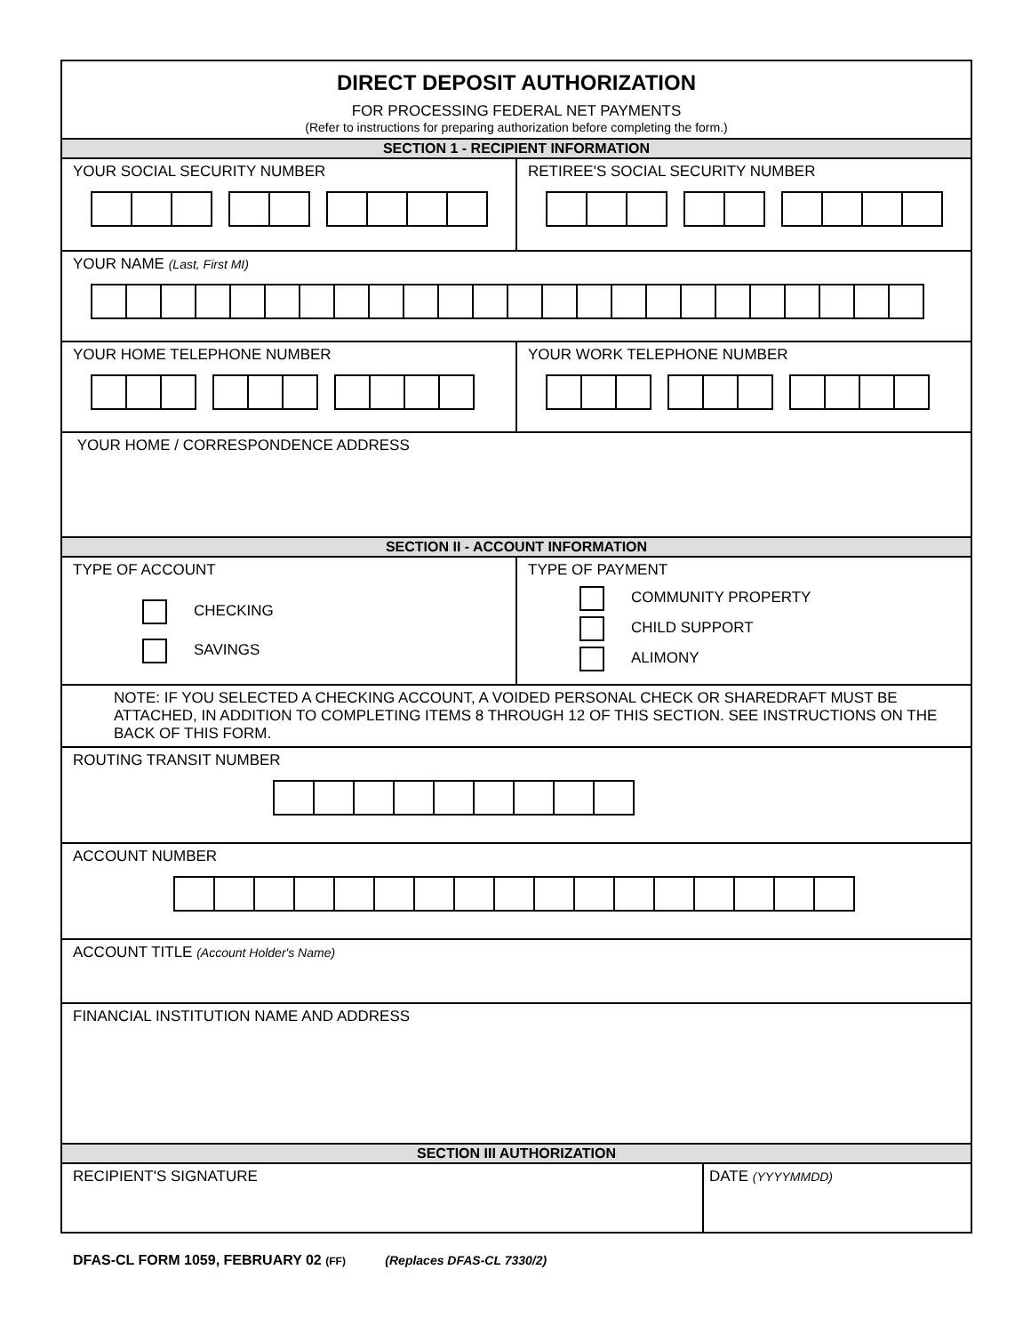DIRECT DEPOSIT AUTHORIZATION
FOR PROCESSING FEDERAL NET PAYMENTS
(Refer to instructions for preparing authorization before completing the form.)
SECTION 1 - RECIPIENT INFORMATION
YOUR SOCIAL SECURITY NUMBER RETIREE'S SOCIAL SECURITY NUMBER
YOUR NAME (Last, First MI)
YOUR HOME TELEPHONE NUMBER YOUR WORK TELEPHONE NUMBER
YOUR HOME / CORRESPONDENCE ADDRESS
SECTION II - ACCOUNT INFORMATION
TYPE OF ACCOUNT
CHECKING
SAVINGS
TYPE OF PAYMENT
COMMUNITY PROPERTY
CHILD SUPPORT
ALIMONY
NOTE: IF YOU SELECTED A CHECKING ACCOUNT, A VOIDED PERSONAL CHECK OR SHAREDRAFT MUST BE ATTACHED, IN ADDITION TO COMPLETING ITEMS 8 THROUGH 12 OF THIS SECTION. SEE INSTRUCTIONS ON THE BACK OF THIS FORM.
ROUTING TRANSIT NUMBER
ACCOUNT NUMBER
ACCOUNT TITLE (Account Holder's Name)
FINANCIAL INSTITUTION NAME AND ADDRESS
SECTION III AUTHORIZATION
RECIPIENT'S SIGNATURE DATE (YYYYMMDD)
DFAS-CL FORM 1059, FEBRUARY 02 (FF) (Replaces DFAS-CL 7330/2)